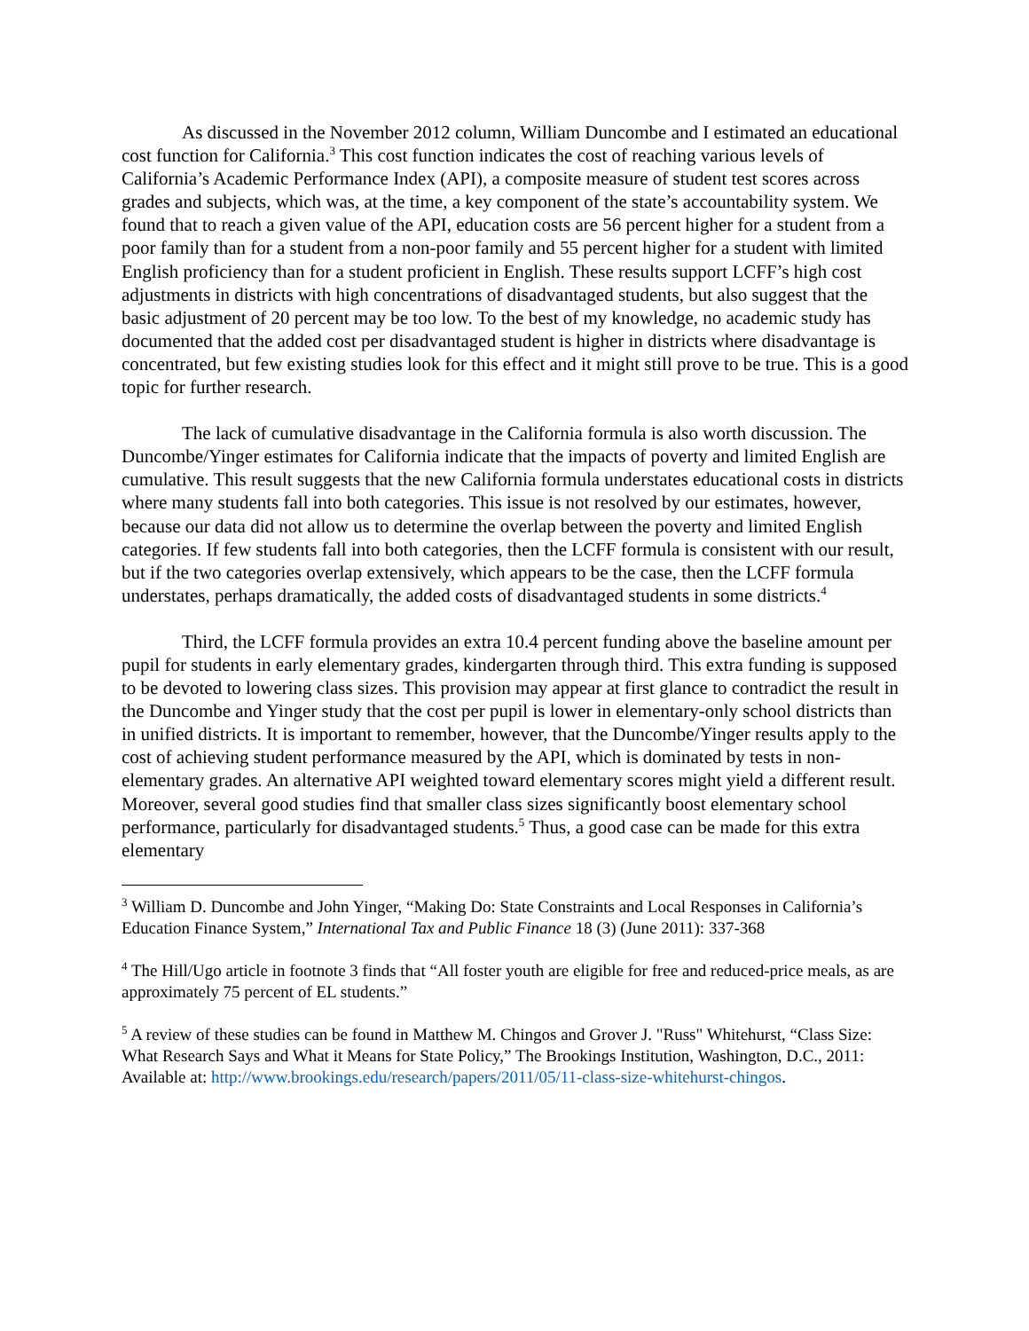As discussed in the November 2012 column, William Duncombe and I estimated an educational cost function for California.<sup>3</sup> This cost function indicates the cost of reaching various levels of California’s Academic Performance Index (API), a composite measure of student test scores across grades and subjects, which was, at the time, a key component of the state’s accountability system. We found that to reach a given value of the API, education costs are 56 percent higher for a student from a poor family than for a student from a non-poor family and 55 percent higher for a student with limited English proficiency than for a student proficient in English. These results support LCFF’s high cost adjustments in districts with high concentrations of disadvantaged students, but also suggest that the basic adjustment of 20 percent may be too low. To the best of my knowledge, no academic study has documented that the added cost per disadvantaged student is higher in districts where disadvantage is concentrated, but few existing studies look for this effect and it might still prove to be true. This is a good topic for further research.
The lack of cumulative disadvantage in the California formula is also worth discussion. The Duncombe/Yinger estimates for California indicate that the impacts of poverty and limited English are cumulative. This result suggests that the new California formula understates educational costs in districts where many students fall into both categories. This issue is not resolved by our estimates, however, because our data did not allow us to determine the overlap between the poverty and limited English categories. If few students fall into both categories, then the LCFF formula is consistent with our result, but if the two categories overlap extensively, which appears to be the case, then the LCFF formula understates, perhaps dramatically, the added costs of disadvantaged students in some districts.<sup>4</sup>
Third, the LCFF formula provides an extra 10.4 percent funding above the baseline amount per pupil for students in early elementary grades, kindergarten through third. This extra funding is supposed to be devoted to lowering class sizes. This provision may appear at first glance to contradict the result in the Duncombe and Yinger study that the cost per pupil is lower in elementary-only school districts than in unified districts. It is important to remember, however, that the Duncombe/Yinger results apply to the cost of achieving student performance measured by the API, which is dominated by tests in non-elementary grades. An alternative API weighted toward elementary scores might yield a different result. Moreover, several good studies find that smaller class sizes significantly boost elementary school performance, particularly for disadvantaged students.<sup>5</sup> Thus, a good case can be made for this extra elementary
<sup>3</sup> William D. Duncombe and John Yinger, “Making Do: State Constraints and Local Responses in California’s Education Finance System,” International Tax and Public Finance 18 (3) (June 2011): 337-368
<sup>4</sup> The Hill/Ugo article in footnote 3 finds that “All foster youth are eligible for free and reduced-price meals, as are approximately 75 percent of EL students.”
<sup>5</sup> A review of these studies can be found in Matthew M. Chingos and Grover J. "Russ" Whitehurst, “Class Size: What Research Says and What it Means for State Policy,” The Brookings Institution, Washington, D.C., 2011: Available at: http://www.brookings.edu/research/papers/2011/05/11-class-size-whitehurst-chingos.